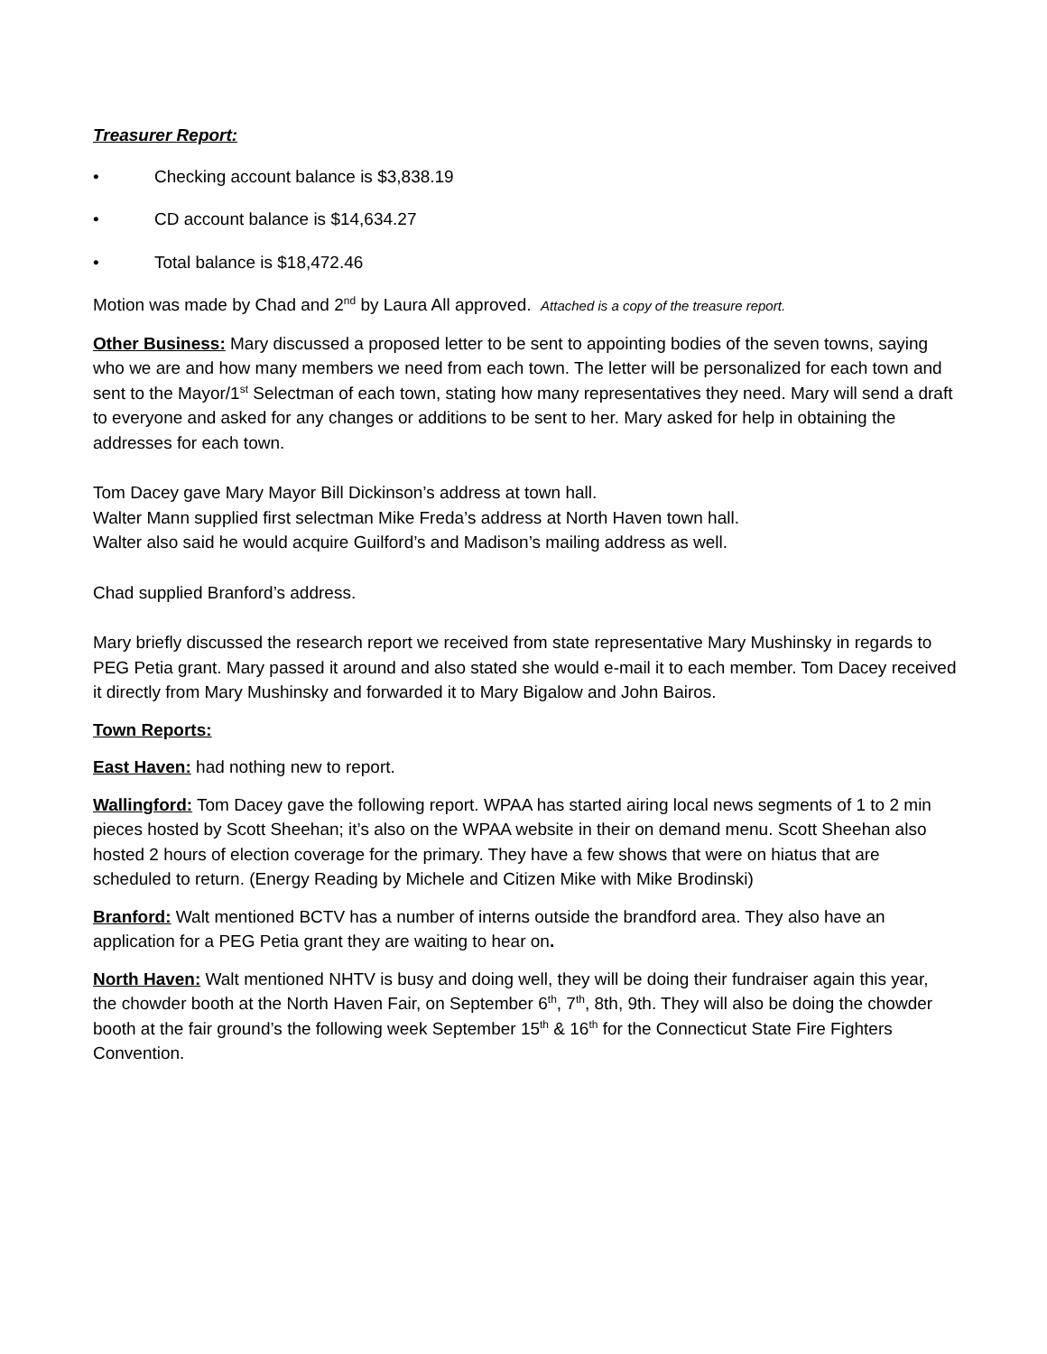Treasurer Report:
• Checking account balance is $3,838.19
• CD account balance is $14,634.27
• Total balance is $18,472.46
Motion was made by Chad and 2<sup>nd</sup> by Laura All approved. Attached is a copy of the treasure report.
Other Business: Mary discussed a proposed letter to be sent to appointing bodies of the seven towns, saying who we are and how many members we need from each town. The letter will be personalized for each town and sent to the Mayor/1<sup>st</sup> Selectman of each town, stating how many representatives they need. Mary will send a draft to everyone and asked for any changes or additions to be sent to her. Mary asked for help in obtaining the addresses for each town.
Tom Dacey gave Mary Mayor Bill Dickinson’s address at town hall.
Walter Mann supplied first selectman Mike Freda’s address at North Haven town hall.
Walter also said he would acquire Guilford’s and Madison’s mailing address as well.
Chad supplied Branford’s address.
Mary briefly discussed the research report we received from state representative Mary Mushinsky in regards to PEG Petia grant. Mary passed it around and also stated she would e-mail it to each member. Tom Dacey received it directly from Mary Mushinsky and forwarded it to Mary Bigalow and John Bairos.
Town Reports:
East Haven: had nothing new to report.
Wallingford: Tom Dacey gave the following report. WPAA has started airing local news segments of 1 to 2 min pieces hosted by Scott Sheehan; it’s also on the WPAA website in their on demand menu. Scott Sheehan also hosted 2 hours of election coverage for the primary. They have a few shows that were on hiatus that are scheduled to return. (Energy Reading by Michele and Citizen Mike with Mike Brodinski)
Branford: Walt mentioned BCTV has a number of interns outside the brandford area. They also have an application for a PEG Petia grant they are waiting to hear on.
North Haven: Walt mentioned NHTV is busy and doing well, they will be doing their fundraiser again this year, the chowder booth at the North Haven Fair, on September 6<sup>th</sup>, 7<sup>th</sup>, 8th, 9th. They will also be doing the chowder booth at the fair ground’s the following week September 15<sup>th</sup> & 16<sup>th</sup> for the Connecticut State Fire Fighters Convention.